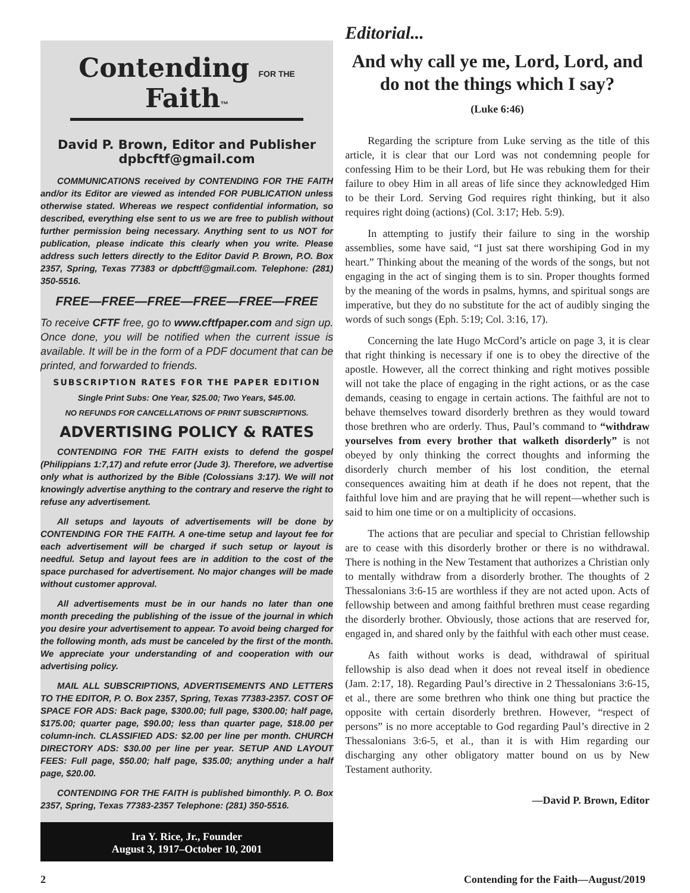Contending FOR THE Faith™
David P. Brown, Editor and Publisher
dpbcftf@gmail.com
COMMUNICATIONS received by CONTENDING FOR THE FAITH and/or its Editor are viewed as intended FOR PUBLICATION unless otherwise stated. Whereas we respect confidential information, so described, everything else sent to us we are free to publish without further permission being necessary. Anything sent to us NOT for publication, please indicate this clearly when you write. Please address such letters directly to the Editor David P. Brown, P.O. Box 2357, Spring, Texas 77383 or dpbcftf@gmail.com. Telephone: (281) 350-5516.
FREE—FREE—FREE—FREE—FREE—FREE
To receive CFTF free, go to www.cftfpaper.com and sign up. Once done, you will be notified when the current issue is available. It will be in the form of a PDF document that can be printed, and forwarded to friends.
SUBSCRIPTION RATES FOR THE PAPER EDITION
Single Print Subs: One Year, $25.00; Two Years, $45.00.
NO REFUNDS FOR CANCELLATIONS OF PRINT SUBSCRIPTIONS.
ADVERTISING POLICY & RATES
CONTENDING FOR THE FAITH exists to defend the gospel (Philippians 1:7,17) and refute error (Jude 3). Therefore, we advertise only what is authorized by the Bible (Colossians 3:17). We will not knowingly advertise anything to the contrary and reserve the right to refuse any advertisement.
All setups and layouts of advertisements will be done by CONTENDING FOR THE FAITH. A one-time setup and layout fee for each advertisement will be charged if such setup or layout is needful. Setup and layout fees are in addition to the cost of the space purchased for advertisement. No major changes will be made without customer approval.
All advertisements must be in our hands no later than one month preceding the publishing of the issue of the journal in which you desire your advertisement to appear. To avoid being charged for the following month, ads must be canceled by the first of the month. We appreciate your understanding of and cooperation with our advertising policy.
MAIL ALL SUBSCRIPTIONS, ADVERTISEMENTS AND LETTERS TO THE EDITOR, P. O. Box 2357, Spring, Texas 77383-2357. COST OF SPACE FOR ADS: Back page, $300.00; full page, $300.00; half page, $175.00; quarter page, $90.00; less than quarter page, $18.00 per column-inch. CLASSIFIED ADS: $2.00 per line per month. CHURCH DIRECTORY ADS: $30.00 per line per year. SETUP AND LAYOUT FEES: Full page, $50.00; half page, $35.00; anything under a half page, $20.00.
CONTENDING FOR THE FAITH is published bimonthly. P. O. Box 2357, Spring, Texas 77383-2357 Telephone: (281) 350-5516.
Ira Y. Rice, Jr., Founder
August 3, 1917–October 10, 2001
Editorial...
And why call ye me, Lord, Lord, and do not the things which I say?
(Luke 6:46)
Regarding the scripture from Luke serving as the title of this article, it is clear that our Lord was not condemning people for confessing Him to be their Lord, but He was rebuking them for their failure to obey Him in all areas of life since they acknowledged Him to be their Lord. Serving God requires right thinking, but it also requires right doing (actions) (Col. 3:17; Heb. 5:9).
In attempting to justify their failure to sing in the worship assemblies, some have said, “I just sat there worshiping God in my heart.” Thinking about the meaning of the words of the songs, but not engaging in the act of singing them is to sin. Proper thoughts formed by the meaning of the words in psalms, hymns, and spiritual songs are imperative, but they do no substitute for the act of audibly singing the words of such songs (Eph. 5:19; Col. 3:16, 17).
Concerning the late Hugo McCord’s article on page 3, it is clear that right thinking is necessary if one is to obey the directive of the apostle. However, all the correct thinking and right motives possible will not take the place of engaging in the right actions, or as the case demands, ceasing to engage in certain actions. The faithful are not to behave themselves toward disorderly brethren as they would toward those brethren who are orderly. Thus, Paul’s command to “withdraw yourselves from every brother that walketh disorderly” is not obeyed by only thinking the correct thoughts and informing the disorderly church member of his lost condition, the eternal consequences awaiting him at death if he does not repent, that the faithful love him and are praying that he will repent—whether such is said to him one time or on a multiplicity of occasions.
The actions that are peculiar and special to Christian fellowship are to cease with this disorderly brother or there is no withdrawal. There is nothing in the New Testament that authorizes a Christian only to mentally withdraw from a disorderly brother. The thoughts of 2 Thessalonians 3:6-15 are worthless if they are not acted upon. Acts of fellowship between and among faithful brethren must cease regarding the disorderly brother. Obviously, those actions that are reserved for, engaged in, and shared only by the faithful with each other must cease.
As faith without works is dead, withdrawal of spiritual fellowship is also dead when it does not reveal itself in obedience (Jam. 2:17, 18). Regarding Paul’s directive in 2 Thessalonians 3:6-15, et al., there are some brethren who think one thing but practice the opposite with certain disorderly brethren. However, “respect of persons” is no more acceptable to God regarding Paul’s directive in 2 Thessalonians 3:6-5, et al., than it is with Him regarding our discharging any other obligatory matter bound on us by New Testament authority.
—David P. Brown, Editor
2 Contending for the Faith—August/2019